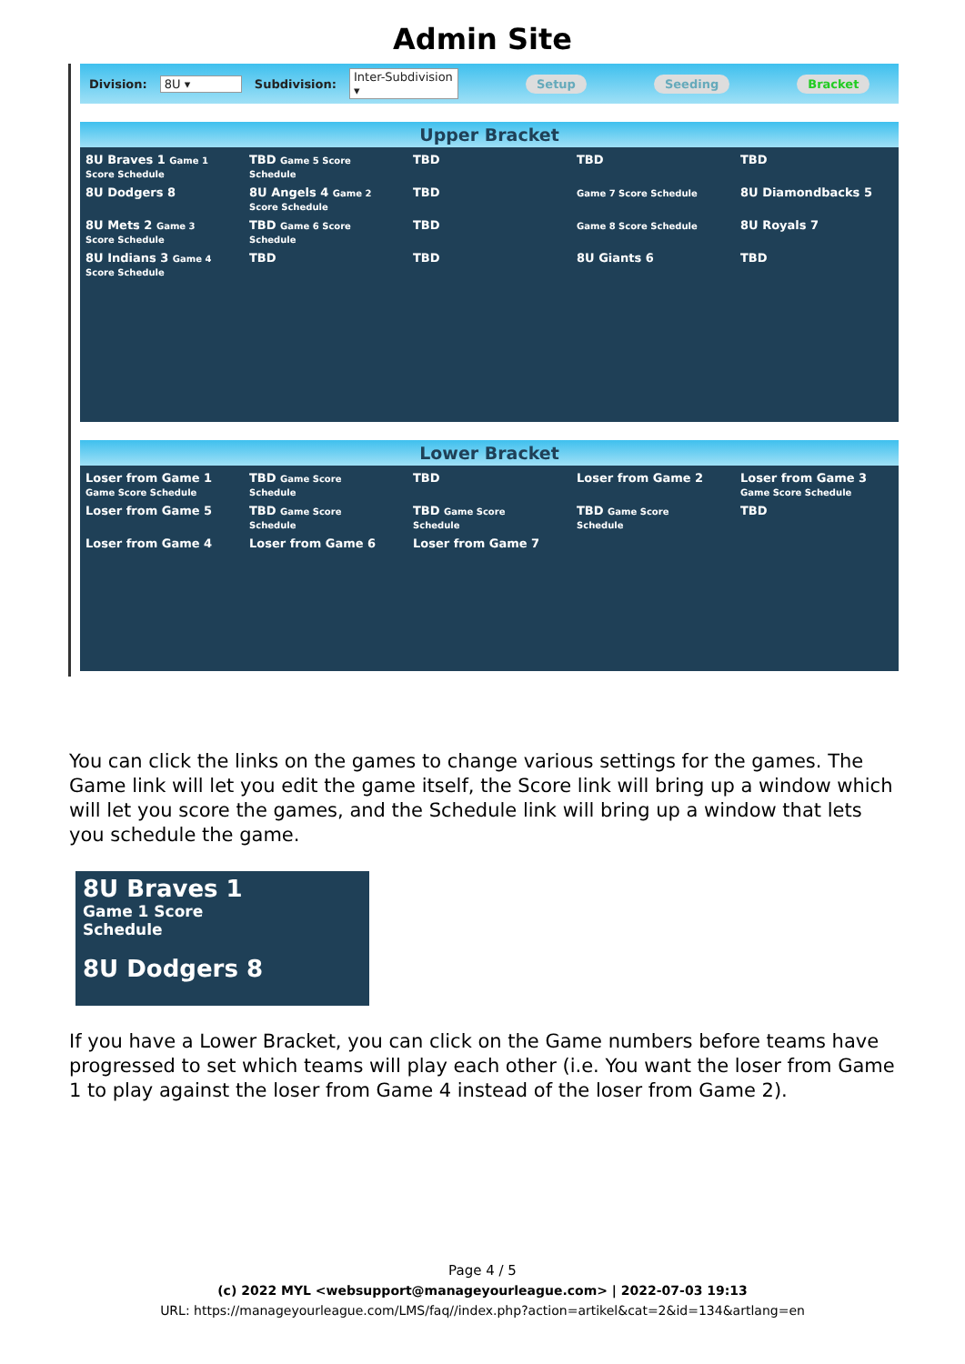Admin Site
Division: 8U ▾ Subdivision: Inter-Subdivision ▾ Setup Seeding Bracket
Upper Bracket
8U Braves 1 Game 1 Score Schedule TBD Game 5 Score Schedule TBD TBD TBD 8U Dodgers 8 8U Angels 4 Game 2 Score Schedule TBD Game 7 Score Schedule 8U Diamondbacks 5 8U Mets 2 Game 3 Score Schedule TBD Game 6 Score Schedule TBD Game 8 Score Schedule 8U Royals 7 8U Indians 3 Game 4 Score Schedule TBD TBD 8U Giants 6 TBD
Lower Bracket
Loser from Game 1 Game Score Schedule TBD Game Score Schedule TBD Loser from Game 2 Loser from Game 3 Game Score Schedule Loser from Game 5 TBD Game Score Schedule TBD Game Score Schedule TBD Game Score Schedule TBD Loser from Game 4 Loser from Game 6 Loser from Game 7
You can click the links on the games to change various settings for the games. The Game link will let you edit the game itself, the Score link will bring up a window which will let you score the games, and the Schedule link will bring up a window that lets you schedule the game.
8U Braves 1
Game 1 Score
Schedule
8U Dodgers 8
If you have a Lower Bracket, you can click on the Game numbers before teams have progressed to set which teams will play each other (i.e. You want the loser from Game 1 to play against the loser from Game 4 instead of the loser from Game 2).
Page 4 / 5
(c) 2022 MYL <websupport@manageyourleague.com> | 2022-07-03 19:13
URL: https://manageyourleague.com/LMS/faq//index.php?action=artikel&cat=2&id=134&artlang=en